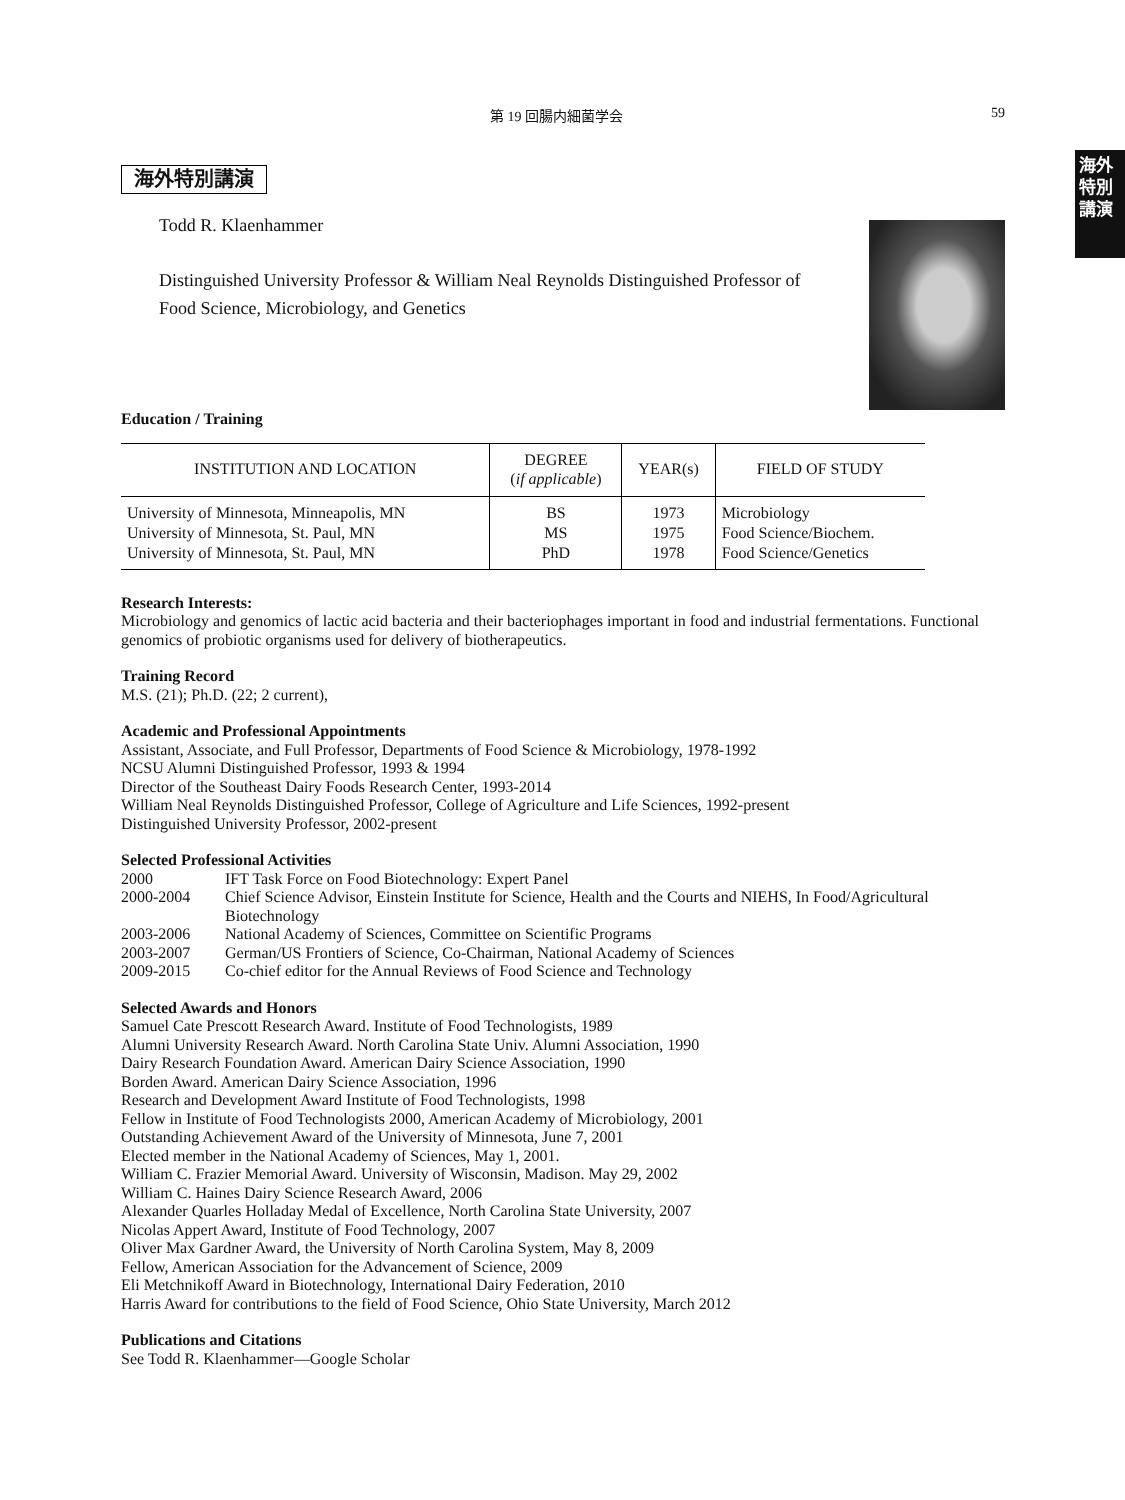第 19 回腸内細菌学会 59
海外特別講演
海外特別講演
Todd R. Klaenhammer
Distinguished University Professor & William Neal Reynolds Distinguished Professor of Food Science, Microbiology, and Genetics
Education / Training
| INSTITUTION AND LOCATION | DEGREE ( if applicable ) | YEAR(s) | FIELD OF STUDY |
| --- | --- | --- | --- |
| University of Minnesota, Minneapolis, MN University of Minnesota, St. Paul, MN University of Minnesota, St. Paul, MN | BS MS PhD | 1973 1975 1978 | Microbiology Food Science/Biochem. Food Science/Genetics |
Research Interests:
Microbiology and genomics of lactic acid bacteria and their bacteriophages important in food and industrial fermentations. Functional genomics of probiotic organisms used for delivery of biotherapeutics.
Training Record
M.S. (21); Ph.D. (22; 2 current),
Academic and Professional Appointments
Assistant, Associate, and Full Professor, Departments of Food Science & Microbiology, 1978-1992
NCSU Alumni Distinguished Professor, 1993 & 1994
Director of the Southeast Dairy Foods Research Center, 1993-2014
William Neal Reynolds Distinguished Professor, College of Agriculture and Life Sciences, 1992-present
Distinguished University Professor, 2002-present
Selected Professional Activities
2000 IFT Task Force on Food Biotechnology: Expert Panel
2000-2004 Chief Science Advisor, Einstein Institute for Science, Health and the Courts and NIEHS, In Food/Agricultural Biotechnology
2003-2006 National Academy of Sciences, Committee on Scientific Programs
2003-2007 German/US Frontiers of Science, Co-Chairman, National Academy of Sciences
2009-2015 Co-chief editor for the Annual Reviews of Food Science and Technology
Selected Awards and Honors
Samuel Cate Prescott Research Award. Institute of Food Technologists, 1989
Alumni University Research Award. North Carolina State Univ. Alumni Association, 1990
Dairy Research Foundation Award. American Dairy Science Association, 1990
Borden Award. American Dairy Science Association, 1996
Research and Development Award Institute of Food Technologists, 1998
Fellow in Institute of Food Technologists 2000, American Academy of Microbiology, 2001
Outstanding Achievement Award of the University of Minnesota, June 7, 2001
Elected member in the National Academy of Sciences, May 1, 2001.
William C. Frazier Memorial Award. University of Wisconsin, Madison. May 29, 2002
William C. Haines Dairy Science Research Award, 2006
Alexander Quarles Holladay Medal of Excellence, North Carolina State University, 2007
Nicolas Appert Award, Institute of Food Technology, 2007
Oliver Max Gardner Award, the University of North Carolina System, May 8, 2009
Fellow, American Association for the Advancement of Science, 2009
Eli Metchnikoff Award in Biotechnology, International Dairy Federation, 2010
Harris Award for contributions to the field of Food Science, Ohio State University, March 2012
Publications and Citations
See Todd R. Klaenhammer—Google Scholar